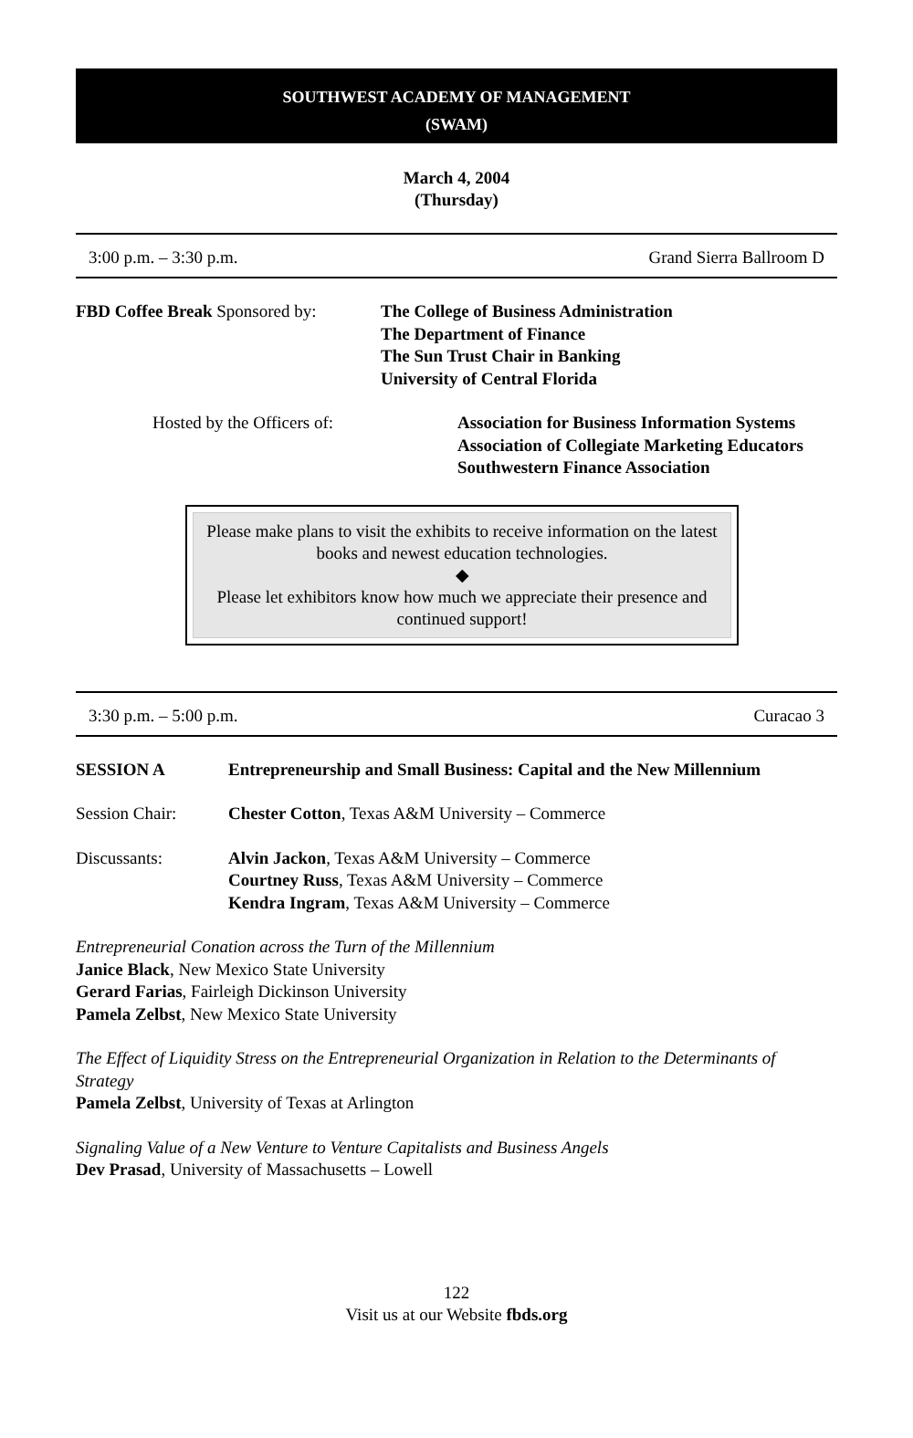SOUTHWEST ACADEMY OF MANAGEMENT
(SWAM)
March 4, 2004
(Thursday)
3:00 p.m. – 3:30 p.m. Grand Sierra Ballroom D
FBD Coffee Break Sponsored by:
The College of Business Administration
The Department of Finance
The Sun Trust Chair in Banking
University of Central Florida
Hosted by the Officers of: Association for Business Information Systems
Association of Collegiate Marketing Educators
Southwestern Finance Association
Please make plans to visit the exhibits to receive information on the latest books and newest education technologies.
◆
Please let exhibitors know how much we appreciate their presence and continued support!
3:30 p.m. – 5:00 p.m. Curacao 3
SESSION A Entrepreneurship and Small Business: Capital and the New Millennium
Session Chair: Chester Cotton, Texas A&M University – Commerce
Discussants: Alvin Jackon, Texas A&M University – Commerce
Courtney Russ, Texas A&M University – Commerce
Kendra Ingram, Texas A&M University – Commerce
Entrepreneurial Conation across the Turn of the Millennium
Janice Black, New Mexico State University
Gerard Farias, Fairleigh Dickinson University
Pamela Zelbst, New Mexico State University
The Effect of Liquidity Stress on the Entrepreneurial Organization in Relation to the Determinants of Strategy
Pamela Zelbst, University of Texas at Arlington
Signaling Value of a New Venture to Venture Capitalists and Business Angels
Dev Prasad, University of Massachusetts – Lowell
122
Visit us at our Website fbds.org